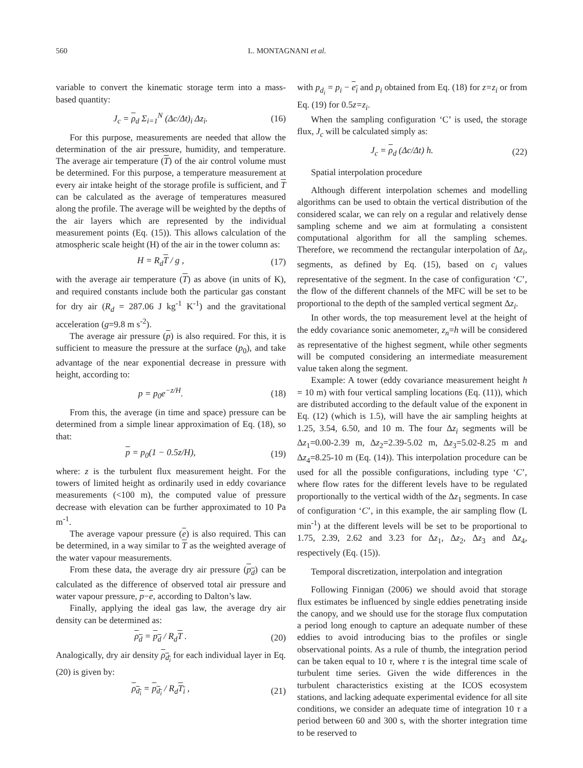560 L. MONTAGNANI et al.
variable to convert the kinematic storage term into a mass-based quantity:
J<sub>c</sub> = ρ<sub>d</sub> Σ<sub>i=1</sub><sup>N</sup> (Δc/Δt)<sub>i</sub> Δz<sub>i</sub>. (16)
For this purpose, measurements are needed that allow the determination of the air pressure, humidity, and temperature. The average air temperature (T) of the air control volume must be determined. For this purpose, a temperature measurement at every air intake height of the storage profile is sufficient, and T can be calculated as the average of temperatures measured along the profile. The average will be weighted by the depths of the air layers which are represented by the individual measurement points (Eq. (15)). This allows calculation of the atmospheric scale height (H) of the air in the tower column as:
H = R<sub>d</sub>T / g , (17)
with the average air temperature (T) as above (in units of K), and required constants include both the particular gas constant for dry air (R<sub>d</sub> = 287.06 J kg<sup>-1</sup> K<sup>-1</sup>) and the gravitational acceleration (g=9.8 m s<sup>-2</sup>).
The average air pressure (p) is also required. For this, it is sufficient to measure the pressure at the surface (p<sub>0</sub>), and take advantage of the near exponential decrease in pressure with height, according to:
p = p<sub>0</sub>e<sup>−z/H</sup>. (18)
From this, the average (in time and space) pressure can be determined from a simple linear approximation of Eq. (18), so that:
p = p<sub>0</sub>(1 − 0.5z/H), (19)
where: z is the turbulent flux measurement height. For the towers of limited height as ordinarily used in eddy covariance measurements (<100 m), the computed value of pressure decrease with elevation can be further approximated to 10 Pa m<sup>-1</sup>.
The average vapour pressure (e) is also required. This can be determined, in a way similar to T as the weighted average of the water vapour measurements.
From these data, the average dry air pressure (p<sub>d</sub>) can be calculated as the difference of observed total air pressure and water vapour pressure, p−e, according to Dalton’s law.
Finally, applying the ideal gas law, the average dry air density can be determined as:
ρ<sub>d</sub> = p<sub>d</sub> / R<sub>d</sub>T . (20)
Analogically, dry air density ρ<sub>d<sub>i</sub></sub> for each individual layer in Eq. (20) is given by:
ρ<sub>d<sub>i</sub></sub> = p<sub>d<sub>i</sub></sub> / R<sub>d</sub>T<sub>i</sub> , (21)
with p<sub>d<sub>i</sub></sub> = p<sub>i</sub> − e<sub>i</sub> and p<sub>i</sub> obtained from Eq. (18) for z=z<sub>i</sub> or from Eq. (19) for 0.5z=z<sub>i</sub>.
When the sampling configuration ‘C’ is used, the storage flux, J<sub>c</sub> will be calculated simply as:
J<sub>c</sub> = ρ<sub>d</sub> (Δc/Δt) h. (22)
Spatial interpolation procedure
Although different interpolation schemes and modelling algorithms can be used to obtain the vertical distribution of the considered scalar, we can rely on a regular and relatively dense sampling scheme and we aim at formulating a consistent computational algorithm for all the sampling schemes. Therefore, we recommend the rectangular interpolation of Δz<sub>i</sub>, segments, as defined by Eq. (15), based on c<sub>i</sub> values representative of the segment. In the case of configuration ‘C’, the flow of the different channels of the MFC will be set to be proportional to the depth of the sampled vertical segment Δz<sub>i</sub>.
In other words, the top measurement level at the height of the eddy covariance sonic anemometer, z<sub>n</sub>=h will be considered as representative of the highest segment, while other segments will be computed considering an intermediate measurement value taken along the segment.
Example: A tower (eddy covariance measurement height h = 10 m) with four vertical sampling locations (Eq. (11)), which are distributed according to the default value of the exponent in Eq. (12) (which is 1.5), will have the air sampling heights at 1.25, 3.54, 6.50, and 10 m. The four Δz<sub>i</sub> segments will be Δz<sub>1</sub>=0.00-2.39 m, Δz<sub>2</sub>=2.39-5.02 m, Δz<sub>3</sub>=5.02-8.25 m and Δz<sub>4</sub>=8.25-10 m (Eq. (14)). This interpolation procedure can be used for all the possible configurations, including type ‘C’, where flow rates for the different levels have to be regulated proportionally to the vertical width of the Δz<sub>1</sub> segments. In case of configuration ‘C’, in this example, the air sampling flow (L min<sup>-1</sup>) at the different levels will be set to be proportional to 1.75, 2.39, 2.62 and 3.23 for Δz<sub>1</sub>, Δz<sub>2</sub>, Δz<sub>3</sub> and Δz<sub>4</sub>, respectively (Eq. (15)).
Temporal discretization, interpolation and integration
Following Finnigan (2006) we should avoid that storage flux estimates be influenced by single eddies penetrating inside the canopy, and we should use for the storage flux computation a period long enough to capture an adequate number of these eddies to avoid introducing bias to the profiles or single observational points. As a rule of thumb, the integration period can be taken equal to 10 τ, where τ is the integral time scale of turbulent time series. Given the wide differences in the turbulent characteristics existing at the ICOS ecosystem stations, and lacking adequate experimental evidence for all site conditions, we consider an adequate time of integration 10 τ a period between 60 and 300 s, with the shorter integration time to be reserved to